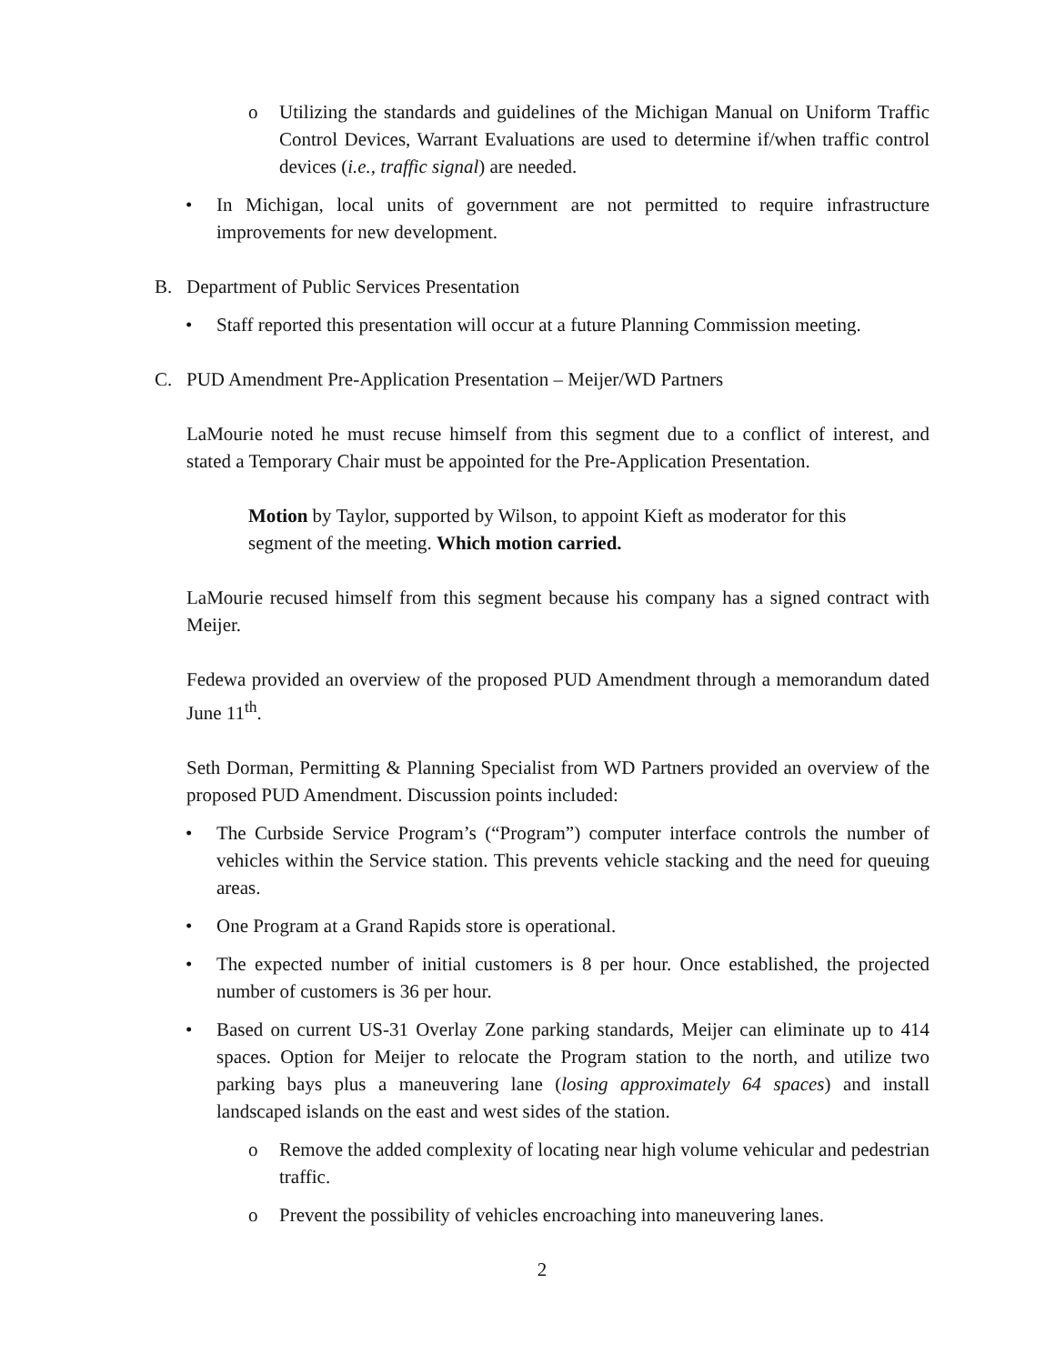o Utilizing the standards and guidelines of the Michigan Manual on Uniform Traffic Control Devices, Warrant Evaluations are used to determine if/when traffic control devices (i.e., traffic signal) are needed.
• In Michigan, local units of government are not permitted to require infrastructure improvements for new development.
B. Department of Public Services Presentation
• Staff reported this presentation will occur at a future Planning Commission meeting.
C. PUD Amendment Pre-Application Presentation – Meijer/WD Partners
LaMourie noted he must recuse himself from this segment due to a conflict of interest, and stated a Temporary Chair must be appointed for the Pre-Application Presentation.
Motion by Taylor, supported by Wilson, to appoint Kieft as moderator for this segment of the meeting. Which motion carried.
LaMourie recused himself from this segment because his company has a signed contract with Meijer.
Fedewa provided an overview of the proposed PUD Amendment through a memorandum dated June 11<sup>th</sup>.
Seth Dorman, Permitting & Planning Specialist from WD Partners provided an overview of the proposed PUD Amendment. Discussion points included:
• The Curbside Service Program’s (“Program”) computer interface controls the number of vehicles within the Service station. This prevents vehicle stacking and the need for queuing areas.
• One Program at a Grand Rapids store is operational.
• The expected number of initial customers is 8 per hour. Once established, the projected number of customers is 36 per hour.
• Based on current US-31 Overlay Zone parking standards, Meijer can eliminate up to 414 spaces. Option for Meijer to relocate the Program station to the north, and utilize two parking bays plus a maneuvering lane (losing approximately 64 spaces) and install landscaped islands on the east and west sides of the station.
o Remove the added complexity of locating near high volume vehicular and pedestrian traffic.
o Prevent the possibility of vehicles encroaching into maneuvering lanes.
2